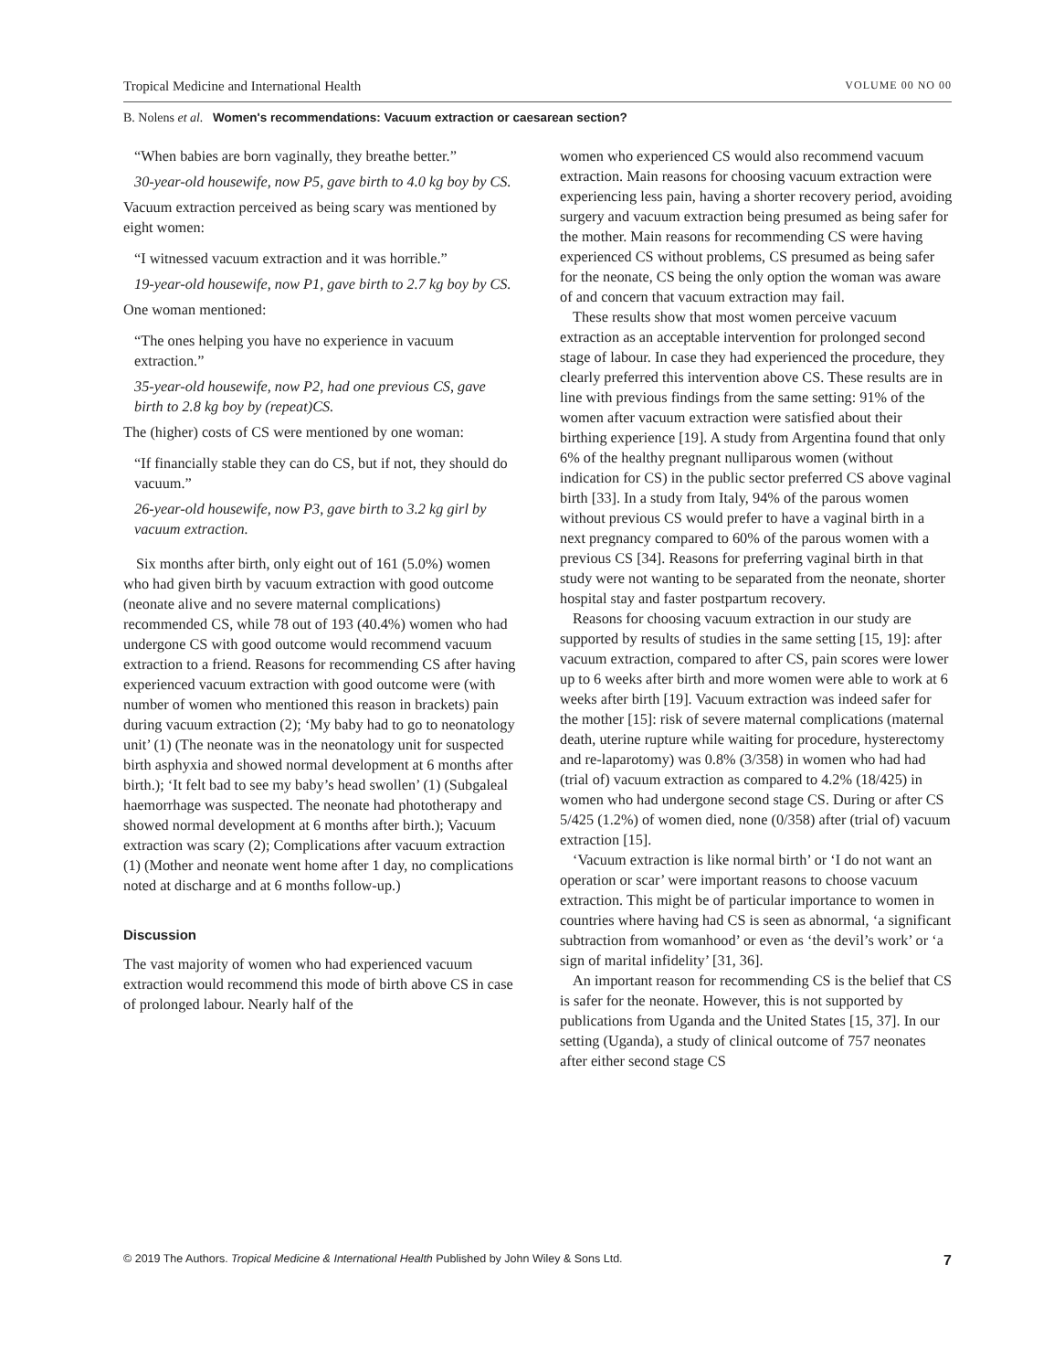Tropical Medicine and International Health VOLUME 00 NO 00
B. Nolens et al. Women's recommendations: Vacuum extraction or caesarean section?
“When babies are born vaginally, they breathe better.”
30-year-old housewife, now P5, gave birth to 4.0 kg boy by CS.
Vacuum extraction perceived as being scary was mentioned by eight women:
“I witnessed vacuum extraction and it was horrible.”
19-year-old housewife, now P1, gave birth to 2.7 kg boy by CS.
One woman mentioned:
“The ones helping you have no experience in vacuum extraction.”
35-year-old housewife, now P2, had one previous CS, gave birth to 2.8 kg boy by (repeat)CS.
The (higher) costs of CS were mentioned by one woman:
“If financially stable they can do CS, but if not, they should do vacuum.”
26-year-old housewife, now P3, gave birth to 3.2 kg girl by vacuum extraction.
Six months after birth, only eight out of 161 (5.0%) women who had given birth by vacuum extraction with good outcome (neonate alive and no severe maternal complications) recommended CS, while 78 out of 193 (40.4%) women who had undergone CS with good outcome would recommend vacuum extraction to a friend. Reasons for recommending CS after having experienced vacuum extraction with good outcome were (with number of women who mentioned this reason in brackets) pain during vacuum extraction (2); ‘My baby had to go to neonatology unit’ (1) (The neonate was in the neonatology unit for suspected birth asphyxia and showed normal development at 6 months after birth.); ‘It felt bad to see my baby’s head swollen’ (1) (Subgaleal haemorrhage was suspected. The neonate had phototherapy and showed normal development at 6 months after birth.); Vacuum extraction was scary (2); Complications after vacuum extraction (1) (Mother and neonate went home after 1 day, no complications noted at discharge and at 6 months follow-up.)
Discussion
The vast majority of women who had experienced vacuum extraction would recommend this mode of birth above CS in case of prolonged labour. Nearly half of the
women who experienced CS would also recommend vacuum extraction. Main reasons for choosing vacuum extraction were experiencing less pain, having a shorter recovery period, avoiding surgery and vacuum extraction being presumed as being safer for the mother. Main reasons for recommending CS were having experienced CS without problems, CS presumed as being safer for the neonate, CS being the only option the woman was aware of and concern that vacuum extraction may fail.
These results show that most women perceive vacuum extraction as an acceptable intervention for prolonged second stage of labour. In case they had experienced the procedure, they clearly preferred this intervention above CS. These results are in line with previous findings from the same setting: 91% of the women after vacuum extraction were satisfied about their birthing experience [19]. A study from Argentina found that only 6% of the healthy pregnant nulliparous women (without indication for CS) in the public sector preferred CS above vaginal birth [33]. In a study from Italy, 94% of the parous women without previous CS would prefer to have a vaginal birth in a next pregnancy compared to 60% of the parous women with a previous CS [34]. Reasons for preferring vaginal birth in that study were not wanting to be separated from the neonate, shorter hospital stay and faster postpartum recovery.
Reasons for choosing vacuum extraction in our study are supported by results of studies in the same setting [15, 19]: after vacuum extraction, compared to after CS, pain scores were lower up to 6 weeks after birth and more women were able to work at 6 weeks after birth [19]. Vacuum extraction was indeed safer for the mother [15]: risk of severe maternal complications (maternal death, uterine rupture while waiting for procedure, hysterectomy and re-laparotomy) was 0.8% (3/358) in women who had had (trial of) vacuum extraction as compared to 4.2% (18/425) in women who had undergone second stage CS. During or after CS 5/425 (1.2%) of women died, none (0/358) after (trial of) vacuum extraction [15].
‘Vacuum extraction is like normal birth’ or ‘I do not want an operation or scar’ were important reasons to choose vacuum extraction. This might be of particular importance to women in countries where having had CS is seen as abnormal, ‘a significant subtraction from womanhood’ or even as ‘the devil’s work’ or ‘a sign of marital infidelity’ [31, 36].
An important reason for recommending CS is the belief that CS is safer for the neonate. However, this is not supported by publications from Uganda and the United States [15, 37]. In our setting (Uganda), a study of clinical outcome of 757 neonates after either second stage CS
© 2019 The Authors. Tropical Medicine & International Health Published by John Wiley & Sons Ltd. 7